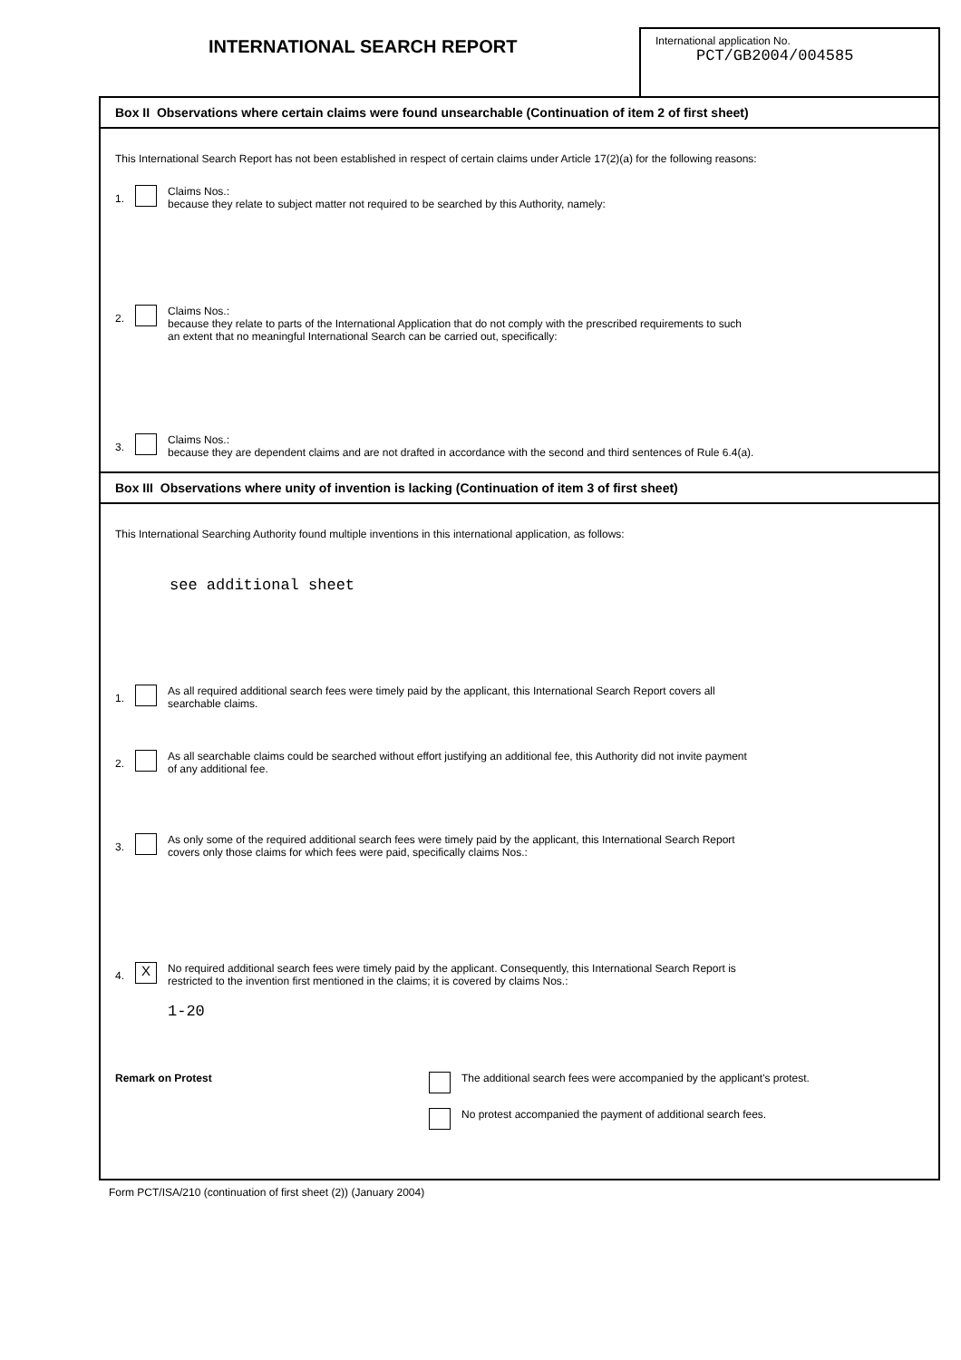INTERNATIONAL SEARCH REPORT
International application No.
PCT/GB2004/004585
Box II Observations where certain claims were found unsearchable (Continuation of item 2 of first sheet)
This International Search Report has not been established in respect of certain claims under Article 17(2)(a) for the following reasons:
1.
Claims Nos.:
because they relate to subject matter not required to be searched by this Authority, namely:
2.
Claims Nos.:
because they relate to parts of the International Application that do not comply with the prescribed requirements to such
an extent that no meaningful International Search can be carried out, specifically:
3.
Claims Nos.:
because they are dependent claims and are not drafted in accordance with the second and third sentences of Rule 6.4(a).
Box III Observations where unity of invention is lacking (Continuation of item 3 of first sheet)
This International Searching Authority found multiple inventions in this international application, as follows:
see additional sheet
1.
As all required additional search fees were timely paid by the applicant, this International Search Report covers all
searchable claims.
2.
As all searchable claims could be searched without effort justifying an additional fee, this Authority did not invite payment
of any additional fee.
3.
As only some of the required additional search fees were timely paid by the applicant, this International Search Report
covers only those claims for which fees were paid, specifically claims Nos.:
4. X
No required additional search fees were timely paid by the applicant. Consequently, this International Search Report is
restricted to the invention first mentioned in the claims; it is covered by claims Nos.:
1-20
Remark on Protest The additional search fees were accompanied by the applicant's protest.
No protest accompanied the payment of additional search fees.
Form PCT/ISA/210 (continuation of first sheet (2)) (January 2004)